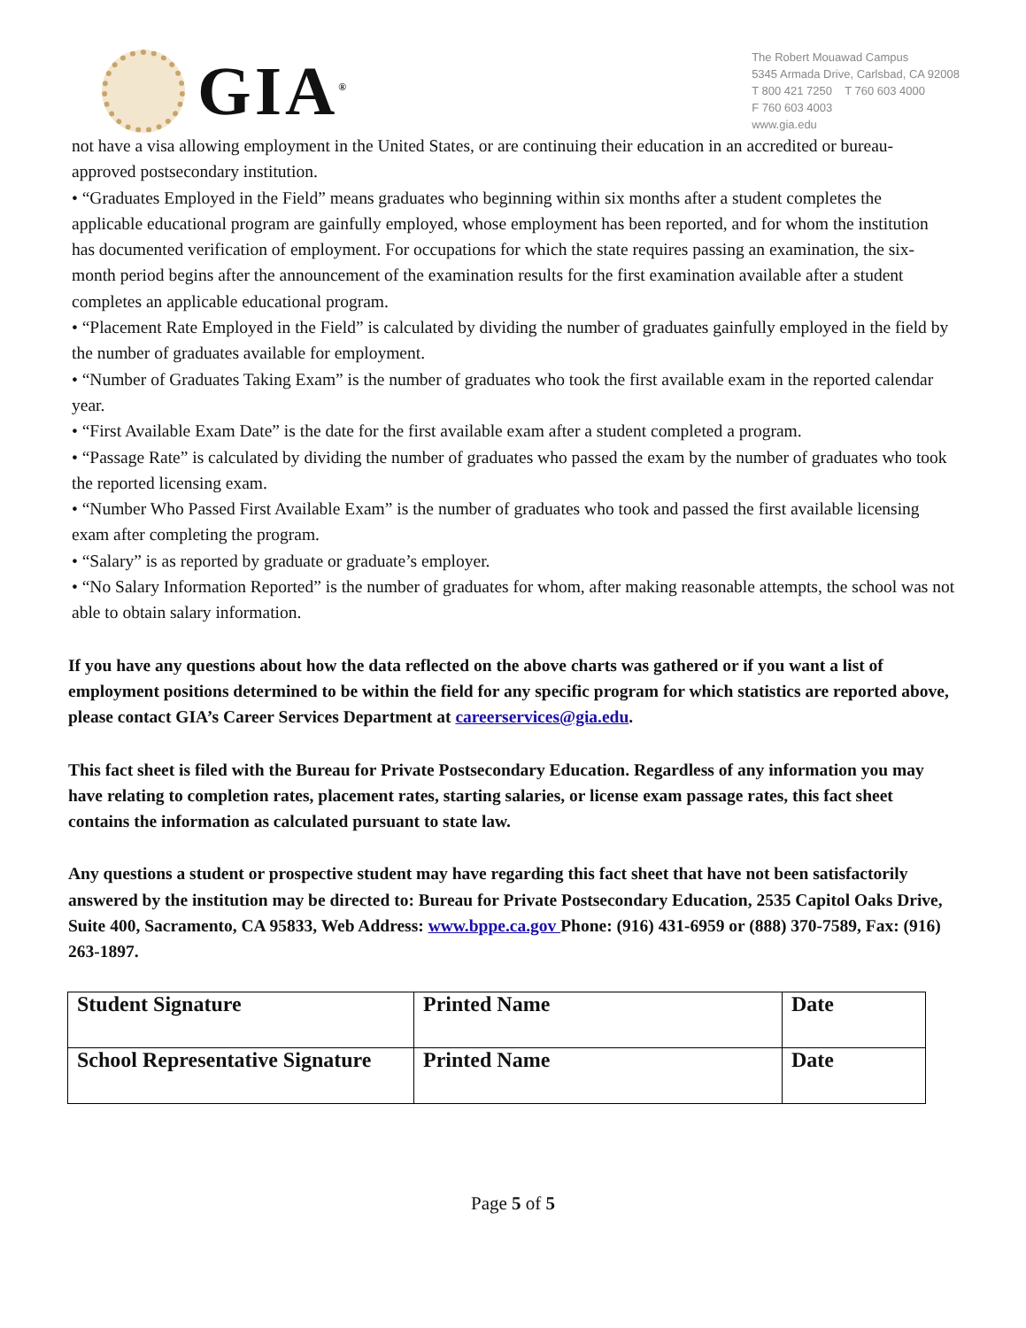GIA<sup>®</sup>
The Robert Mouawad Campus
5345 Armada Drive, Carlsbad, CA 92008
T 800 421 7250 T 760 603 4000
F 760 603 4003
www.gia.edu
not have a visa allowing employment in the United States, or are continuing their education in an accredited or bureau-approved postsecondary institution.
• “Graduates Employed in the Field” means graduates who beginning within six months after a student completes the applicable educational program are gainfully employed, whose employment has been reported, and for whom the institution has documented verification of employment. For occupations for which the state requires passing an examination, the six-month period begins after the announcement of the examination results for the first examination available after a student completes an applicable educational program.
• “Placement Rate Employed in the Field” is calculated by dividing the number of graduates gainfully employed in the field by the number of graduates available for employment.
• “Number of Graduates Taking Exam” is the number of graduates who took the first available exam in the reported calendar year.
• “First Available Exam Date” is the date for the first available exam after a student completed a program.
• “Passage Rate” is calculated by dividing the number of graduates who passed the exam by the number of graduates who took the reported licensing exam.
• “Number Who Passed First Available Exam” is the number of graduates who took and passed the first available licensing exam after completing the program.
• “Salary” is as reported by graduate or graduate’s employer.
• “No Salary Information Reported” is the number of graduates for whom, after making reasonable attempts, the school was not able to obtain salary information.
If you have any questions about how the data reflected on the above charts was gathered or if you want a list of employment positions determined to be within the field for any specific program for which statistics are reported above, please contact GIA’s Career Services Department at careerservices@gia.edu.
This fact sheet is filed with the Bureau for Private Postsecondary Education. Regardless of any information you may have relating to completion rates, placement rates, starting salaries, or license exam passage rates, this fact sheet contains the information as calculated pursuant to state law.
Any questions a student or prospective student may have regarding this fact sheet that have not been satisfactorily answered by the institution may be directed to: Bureau for Private Postsecondary Education, 2535 Capitol Oaks Drive, Suite 400, Sacramento, CA 95833, Web Address: www.bppe.ca.gov Phone: (916) 431-6959 or (888) 370-7589, Fax: (916) 263-1897.
| Student Signature | Printed Name | Date |
| School Representative Signature | Printed Name | Date |
Page 5 of 5